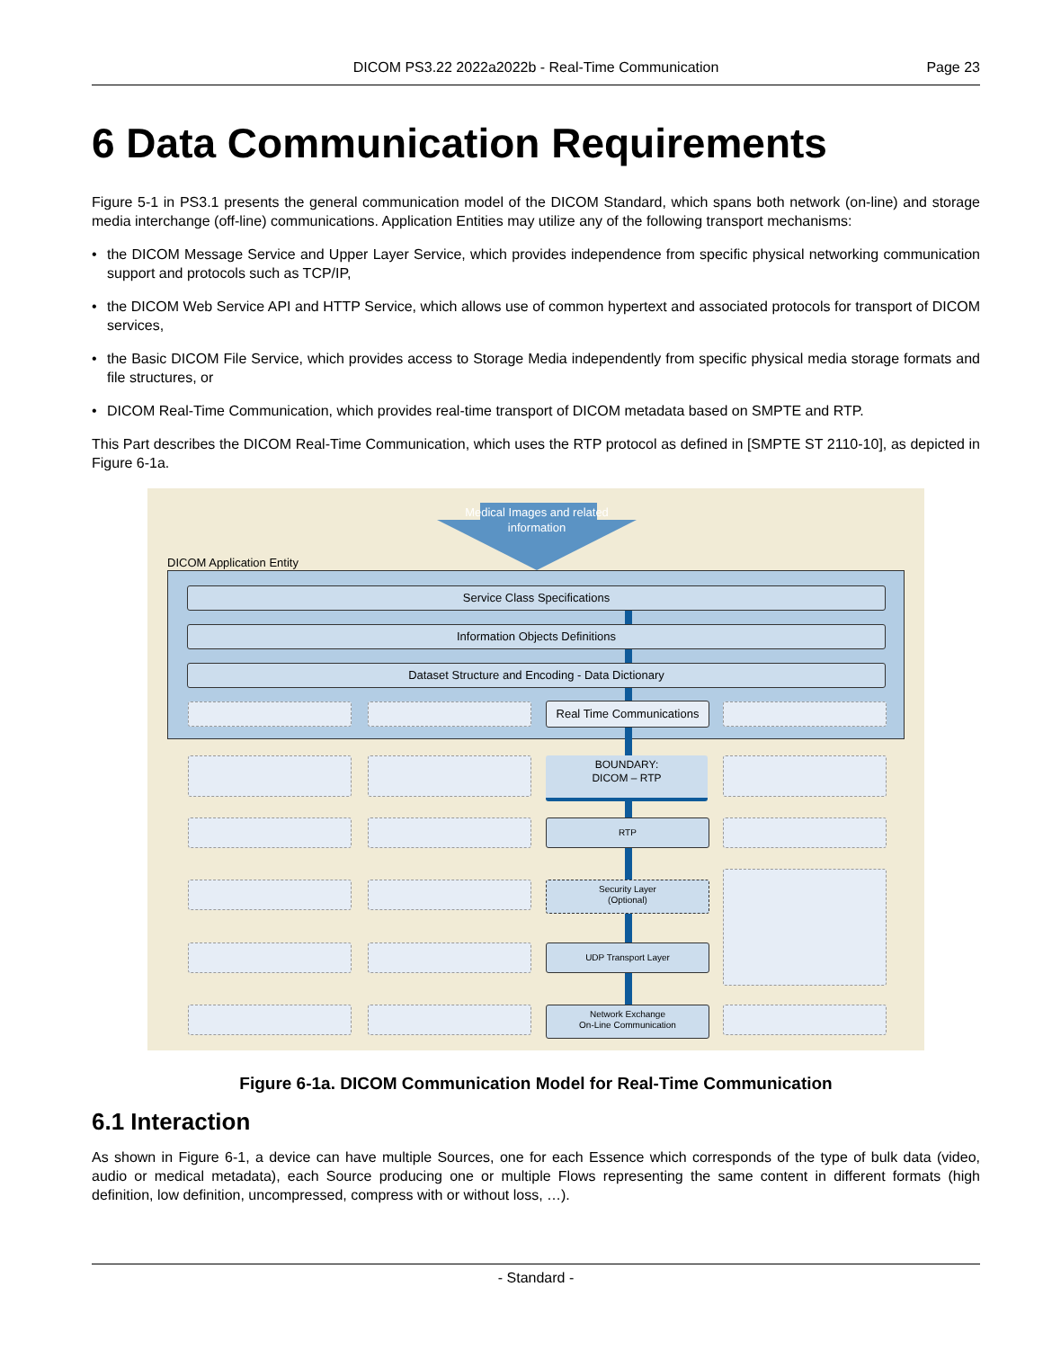DICOM PS3.22 2022a2022b - Real-Time Communication Page 23
6 Data Communication Requirements
Figure 5-1 in PS3.1 presents the general communication model of the DICOM Standard, which spans both network (on-line) and storage media interchange (off-line) communications. Application Entities may utilize any of the following transport mechanisms:
• the DICOM Message Service and Upper Layer Service, which provides independence from specific physical networking communication support and protocols such as TCP/IP,
• the DICOM Web Service API and HTTP Service, which allows use of common hypertext and associated protocols for transport of DICOM services,
• the Basic DICOM File Service, which provides access to Storage Media independently from specific physical media storage formats and file structures, or
• DICOM Real-Time Communication, which provides real-time transport of DICOM metadata based on SMPTE and RTP.
This Part describes the DICOM Real-Time Communication, which uses the RTP protocol as defined in [SMPTE ST 2110-10], as depicted in Figure 6-1a.
Medical Images and related information
DICOM Application Entity
Service Class Specifications
Information Objects Definitions
Dataset Structure and Encoding - Data Dictionary
Real Time Communications
BOUNDARY:
DICOM – RTP
RTP
Security Layer
(Optional)
UDP Transport Layer
Network Exchange
On-Line Communication
Figure 6-1a. DICOM Communication Model for Real-Time Communication
6.1 Interaction
As shown in Figure 6-1, a device can have multiple Sources, one for each Essence which corresponds of the type of bulk data (video, audio or medical metadata), each Source producing one or multiple Flows representing the same content in different formats (high definition, low definition, uncompressed, compress with or without loss, …).
- Standard -